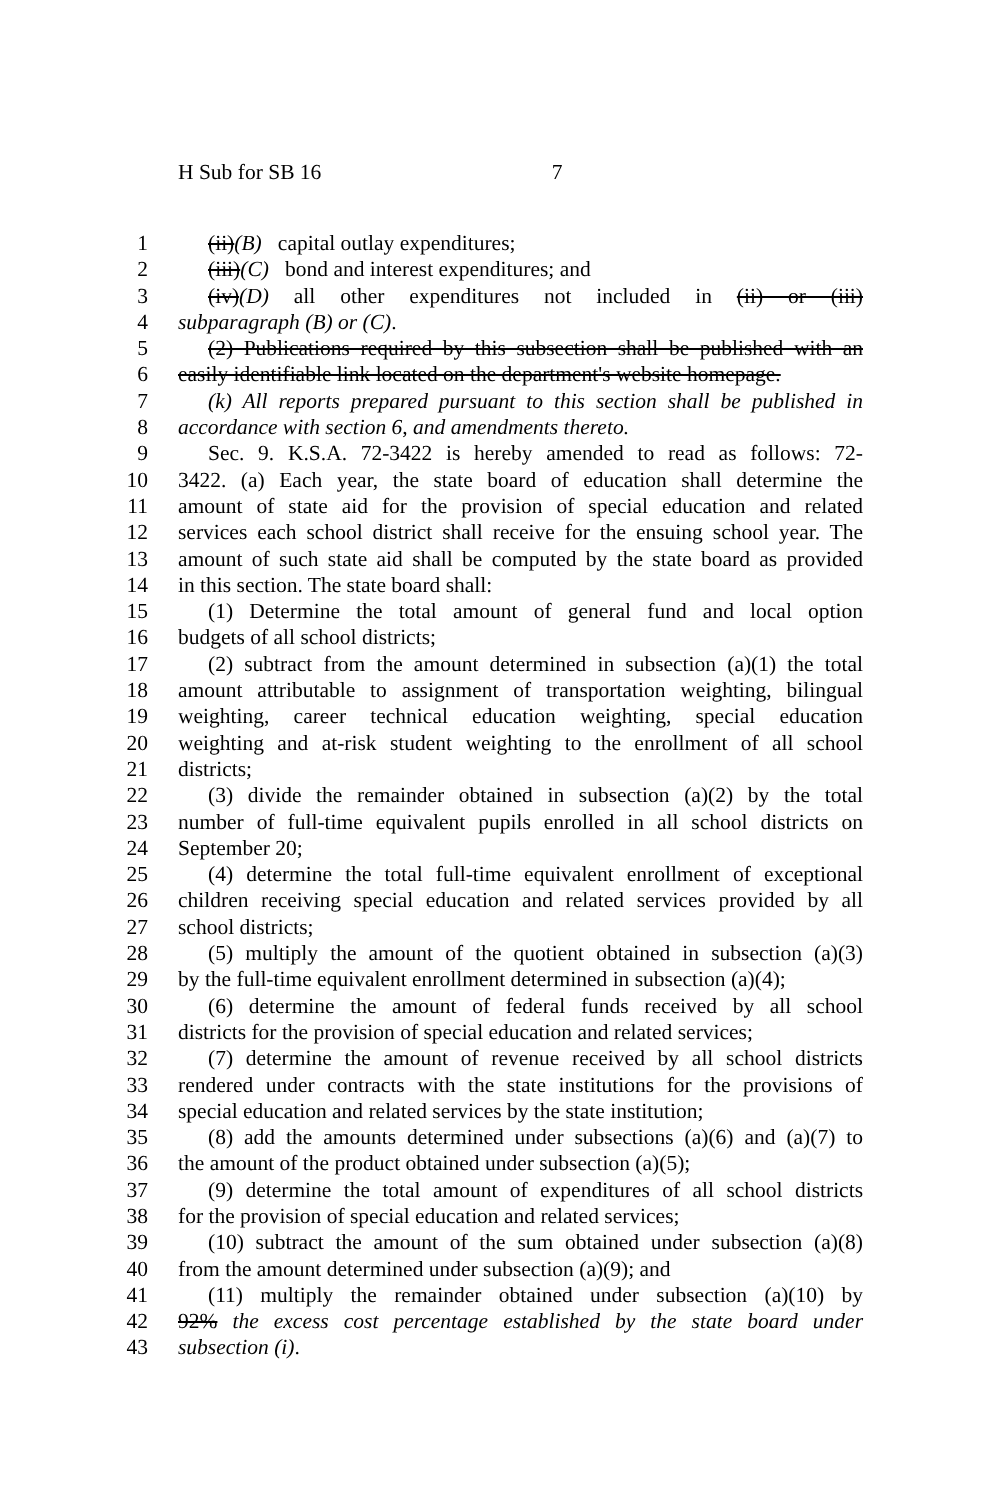H Sub for SB 16 7
1 (ii)(B) capital outlay expenditures;
2 (iii)(C) bond and interest expenditures; and
3 (iv)(D) all other expenditures not included in (ii) or (iii)
4 subparagraph (B) or (C).
5 (2) Publications required by this subsection shall be published with an
6 easily identifiable link located on the department's website homepage.
7 (k) All reports prepared pursuant to this section shall be published in
8 accordance with section 6, and amendments thereto.
9 Sec. 9. K.S.A. 72-3422 is hereby amended to read as follows: 72-
10 3422. (a) Each year, the state board of education shall determine the
11 amount of state aid for the provision of special education and related
12 services each school district shall receive for the ensuing school year. The
13 amount of such state aid shall be computed by the state board as provided
14 in this section. The state board shall:
15 (1) Determine the total amount of general fund and local option
16 budgets of all school districts;
17 (2) subtract from the amount determined in subsection (a)(1) the total
18 amount attributable to assignment of transportation weighting, bilingual
19 weighting, career technical education weighting, special education
20 weighting and at-risk student weighting to the enrollment of all school
21 districts;
22 (3) divide the remainder obtained in subsection (a)(2) by the total
23 number of full-time equivalent pupils enrolled in all school districts on
24 September 20;
25 (4) determine the total full-time equivalent enrollment of exceptional
26 children receiving special education and related services provided by all
27 school districts;
28 (5) multiply the amount of the quotient obtained in subsection (a)(3)
29 by the full-time equivalent enrollment determined in subsection (a)(4);
30 (6) determine the amount of federal funds received by all school
31 districts for the provision of special education and related services;
32 (7) determine the amount of revenue received by all school districts
33 rendered under contracts with the state institutions for the provisions of
34 special education and related services by the state institution;
35 (8) add the amounts determined under subsections (a)(6) and (a)(7) to
36 the amount of the product obtained under subsection (a)(5);
37 (9) determine the total amount of expenditures of all school districts
38 for the provision of special education and related services;
39 (10) subtract the amount of the sum obtained under subsection (a)(8)
40 from the amount determined under subsection (a)(9); and
41 (11) multiply the remainder obtained under subsection (a)(10) by
42 92% the excess cost percentage established by the state board under
43 subsection (i).